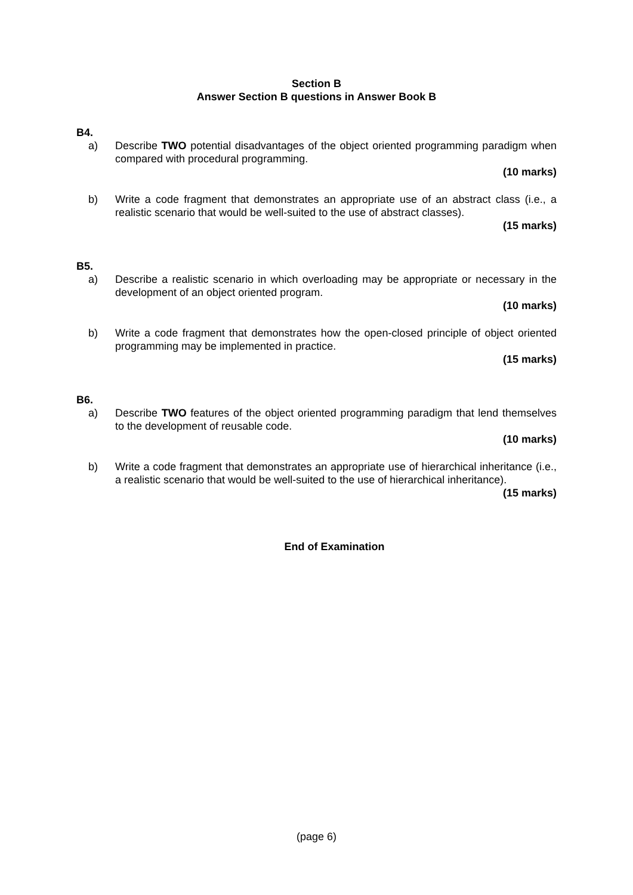Section B
Answer Section B questions in Answer Book B
B4.
a) Describe TWO potential disadvantages of the object oriented programming paradigm when compared with procedural programming.
(10 marks)
b) Write a code fragment that demonstrates an appropriate use of an abstract class (i.e., a realistic scenario that would be well-suited to the use of abstract classes).
(15 marks)
B5.
a) Describe a realistic scenario in which overloading may be appropriate or necessary in the development of an object oriented program.
(10 marks)
b) Write a code fragment that demonstrates how the open-closed principle of object oriented programming may be implemented in practice.
(15 marks)
B6.
a) Describe TWO features of the object oriented programming paradigm that lend themselves to the development of reusable code.
(10 marks)
b) Write a code fragment that demonstrates an appropriate use of hierarchical inheritance (i.e., a realistic scenario that would be well-suited to the use of hierarchical inheritance).
(15 marks)
End of Examination
(page 6)